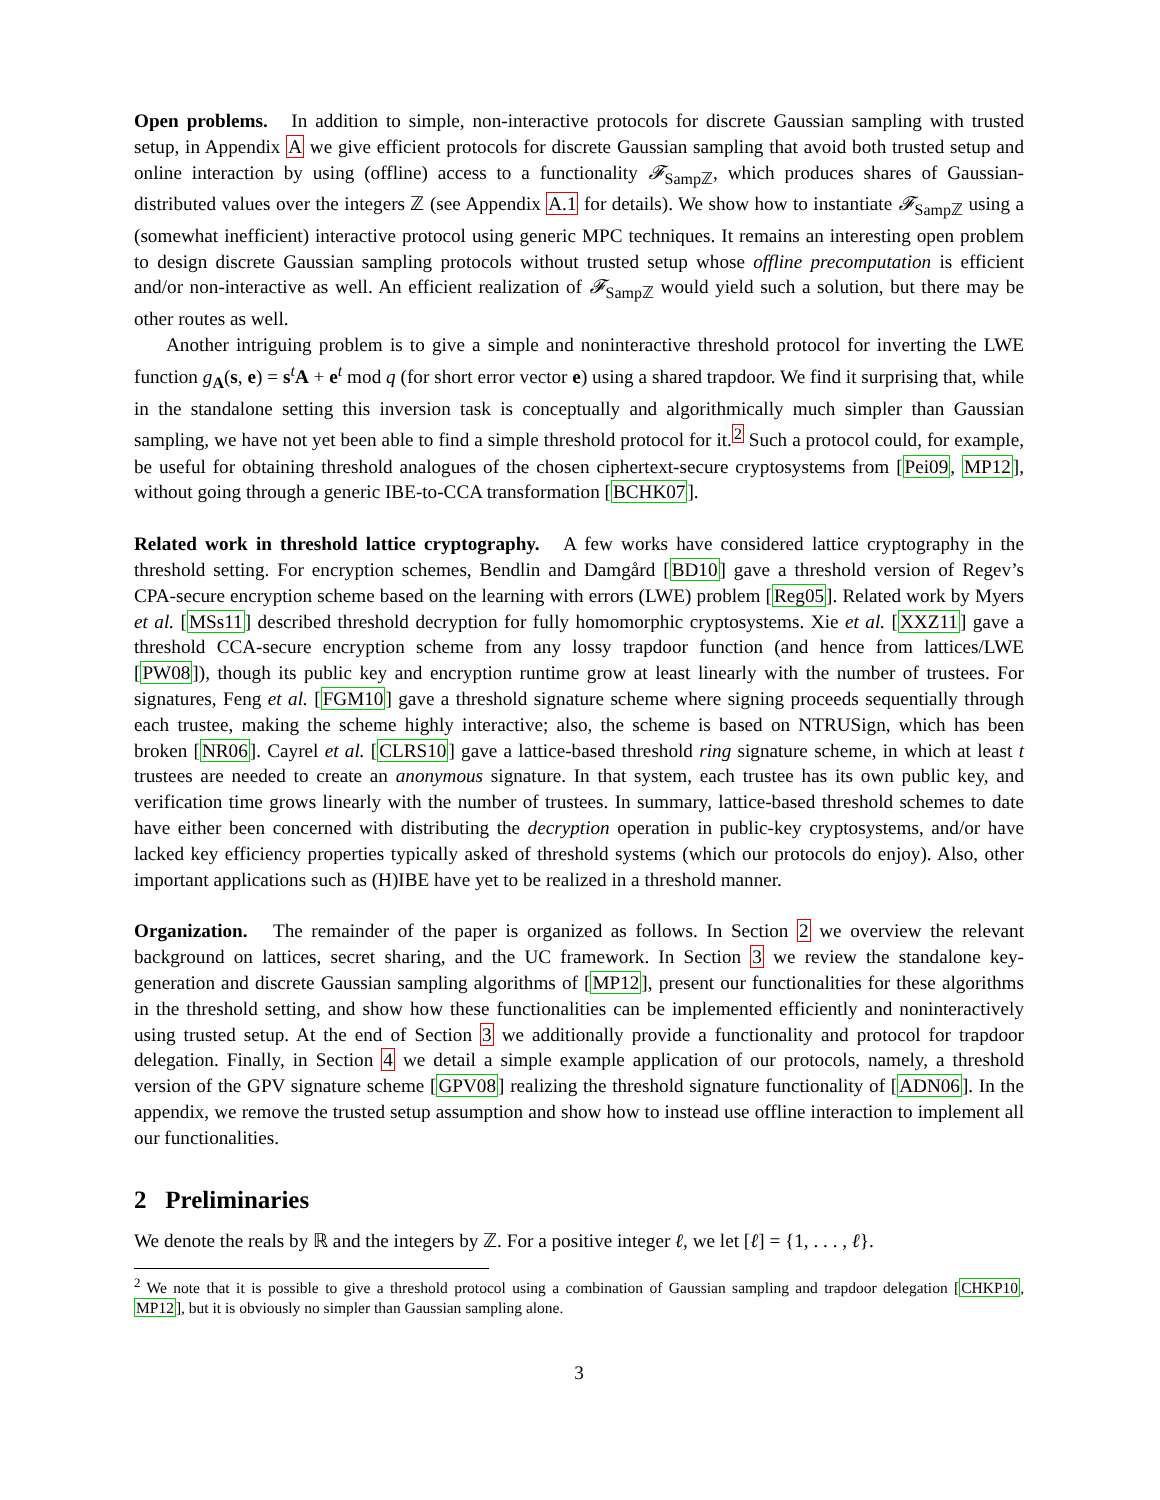Open problems. In addition to simple, non-interactive protocols for discrete Gaussian sampling with trusted setup, in Appendix A we give efficient protocols for discrete Gaussian sampling that avoid both trusted setup and online interaction by using (offline) access to a functionality 𝓕<sub>Sampℤ</sub>, which produces shares of Gaussian-distributed values over the integers ℤ (see Appendix A.1 for details). We show how to instantiate 𝓕<sub>Sampℤ</sub> using a (somewhat inefficient) interactive protocol using generic MPC techniques. It remains an interesting open problem to design discrete Gaussian sampling protocols without trusted setup whose offline precomputation is efficient and/or non-interactive as well. An efficient realization of 𝓕<sub>Sampℤ</sub> would yield such a solution, but there may be other routes as well.
Another intriguing problem is to give a simple and noninteractive threshold protocol for inverting the LWE function g<sub>A</sub>(s, e) = s<sup>t</sup>A + e<sup>t</sup> mod q (for short error vector e) using a shared trapdoor. We find it surprising that, while in the standalone setting this inversion task is conceptually and algorithmically much simpler than Gaussian sampling, we have not yet been able to find a simple threshold protocol for it.<sup>2</sup> Such a protocol could, for example, be useful for obtaining threshold analogues of the chosen ciphertext-secure cryptosystems from [Pei09, MP12], without going through a generic IBE-to-CCA transformation [BCHK07].
Related work in threshold lattice cryptography. A few works have considered lattice cryptography in the threshold setting. For encryption schemes, Bendlin and Damgård [BD10] gave a threshold version of Regev’s CPA-secure encryption scheme based on the learning with errors (LWE) problem [Reg05]. Related work by Myers et al. [MSs11] described threshold decryption for fully homomorphic cryptosystems. Xie et al. [XXZ11] gave a threshold CCA-secure encryption scheme from any lossy trapdoor function (and hence from lattices/LWE [PW08]), though its public key and encryption runtime grow at least linearly with the number of trustees. For signatures, Feng et al. [FGM10] gave a threshold signature scheme where signing proceeds sequentially through each trustee, making the scheme highly interactive; also, the scheme is based on NTRUSign, which has been broken [NR06]. Cayrel et al. [CLRS10] gave a lattice-based threshold ring signature scheme, in which at least t trustees are needed to create an anonymous signature. In that system, each trustee has its own public key, and verification time grows linearly with the number of trustees. In summary, lattice-based threshold schemes to date have either been concerned with distributing the decryption operation in public-key cryptosystems, and/or have lacked key efficiency properties typically asked of threshold systems (which our protocols do enjoy). Also, other important applications such as (H)IBE have yet to be realized in a threshold manner.
Organization. The remainder of the paper is organized as follows. In Section 2 we overview the relevant background on lattices, secret sharing, and the UC framework. In Section 3 we review the standalone key-generation and discrete Gaussian sampling algorithms of [MP12], present our functionalities for these algorithms in the threshold setting, and show how these functionalities can be implemented efficiently and noninteractively using trusted setup. At the end of Section 3 we additionally provide a functionality and protocol for trapdoor delegation. Finally, in Section 4 we detail a simple example application of our protocols, namely, a threshold version of the GPV signature scheme [GPV08] realizing the threshold signature functionality of [ADN06]. In the appendix, we remove the trusted setup assumption and show how to instead use offline interaction to implement all our functionalities.
2 Preliminaries
We denote the reals by ℝ and the integers by ℤ. For a positive integer ℓ, we let [ℓ] = {1, . . . , ℓ}.
<sup>2</sup> We note that it is possible to give a threshold protocol using a combination of Gaussian sampling and trapdoor delegation [CHKP10, MP12], but it is obviously no simpler than Gaussian sampling alone.
3